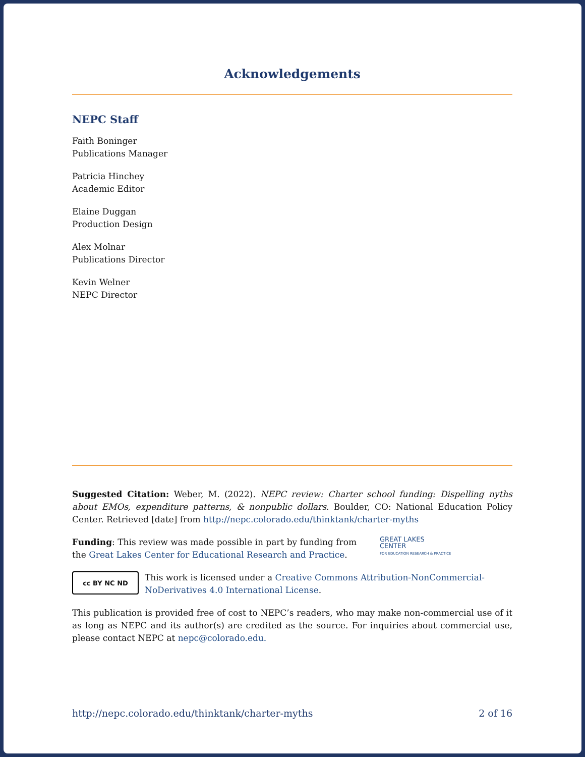Acknowledgements
NEPC Staff
Faith Boninger
Publications Manager
Patricia Hinchey
Academic Editor
Elaine Duggan
Production Design
Alex Molnar
Publications Director
Kevin Welner
NEPC Director
Suggested Citation: Weber, M. (2022). NEPC review: Charter school funding: Dispelling nyths about EMOs, expenditure patterns, & nonpublic dollars. Boulder, CO: National Education Policy Center. Retrieved [date] from http://nepc.colorado.edu/thinktank/charter-myths
Funding: This review was made possible in part by funding from the Great Lakes Center for Educational Research and Practice.
GREAT LAKES
CENTER
FOR EDUCATION RESEARCH & PRACTICE
cc BY NC ND
This work is licensed under a Creative Commons Attribution-NonCommercial-NoDerivatives 4.0 International License.
This publication is provided free of cost to NEPC’s readers, who may make non-commercial use of it as long as NEPC and its author(s) are credited as the source. For inquiries about commercial use, please contact NEPC at nepc@colorado.edu.
http://nepc.colorado.edu/thinktank/charter-myths 2 of 16